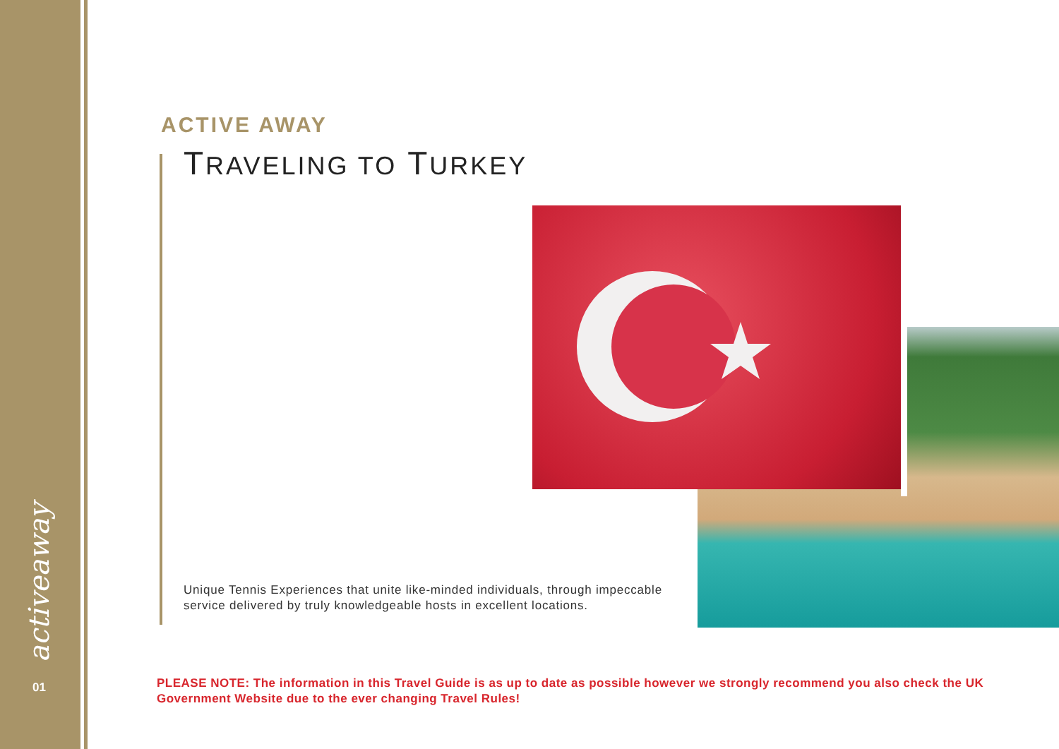activeaway
01
ACTIVE AWAY
TRAVELING TO TURKEY
Unique Tennis Experiences that unite like-minded individuals, through impeccable service delivered by truly knowledgeable hosts in excellent locations.
PLEASE NOTE: The information in this Travel Guide is as up to date as possible however we strongly recommend you also check the UK Government Website due to the ever changing Travel Rules!